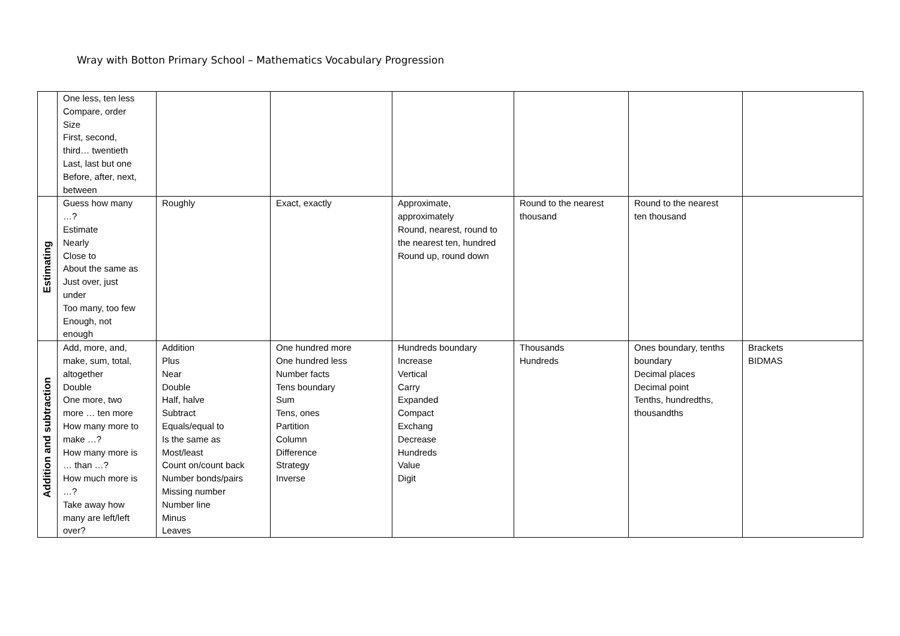Wray with Botton Primary School – Mathematics Vocabulary Progression
| | One less, ten less Compare, order Size First, second, third… twentieth Last, last but one Before, after, next, between | | | | | | |
| Estimating | Guess how many …? Estimate Nearly Close to About the same as Just over, just under Too many, too few Enough, not enough | Roughly | Exact, exactly | Approximate, approximately Round, nearest, round to the nearest ten, hundred Round up, round down | Round to the nearest thousand | Round to the nearest ten thousand | |
| Addition and subtraction | Add, more, and, make, sum, total, altogether Double One more, two more … ten more How many more to make …? How many more is … than …? How much more is …? Take away how many are left/left over? | Addition Plus Near Double Half, halve Subtract Equals/equal to Is the same as Most/least Count on/count back Number bonds/pairs Missing number Number line Minus Leaves | One hundred more One hundred less Number facts Tens boundary Sum Tens, ones Partition Column Difference Strategy Inverse | Hundreds boundary Increase Vertical Carry Expanded Compact Exchang Decrease Hundreds Value Digit | Thousands Hundreds | Ones boundary, tenths boundary Decimal places Decimal point Tenths, hundredths, thousandths | Brackets BIDMAS |